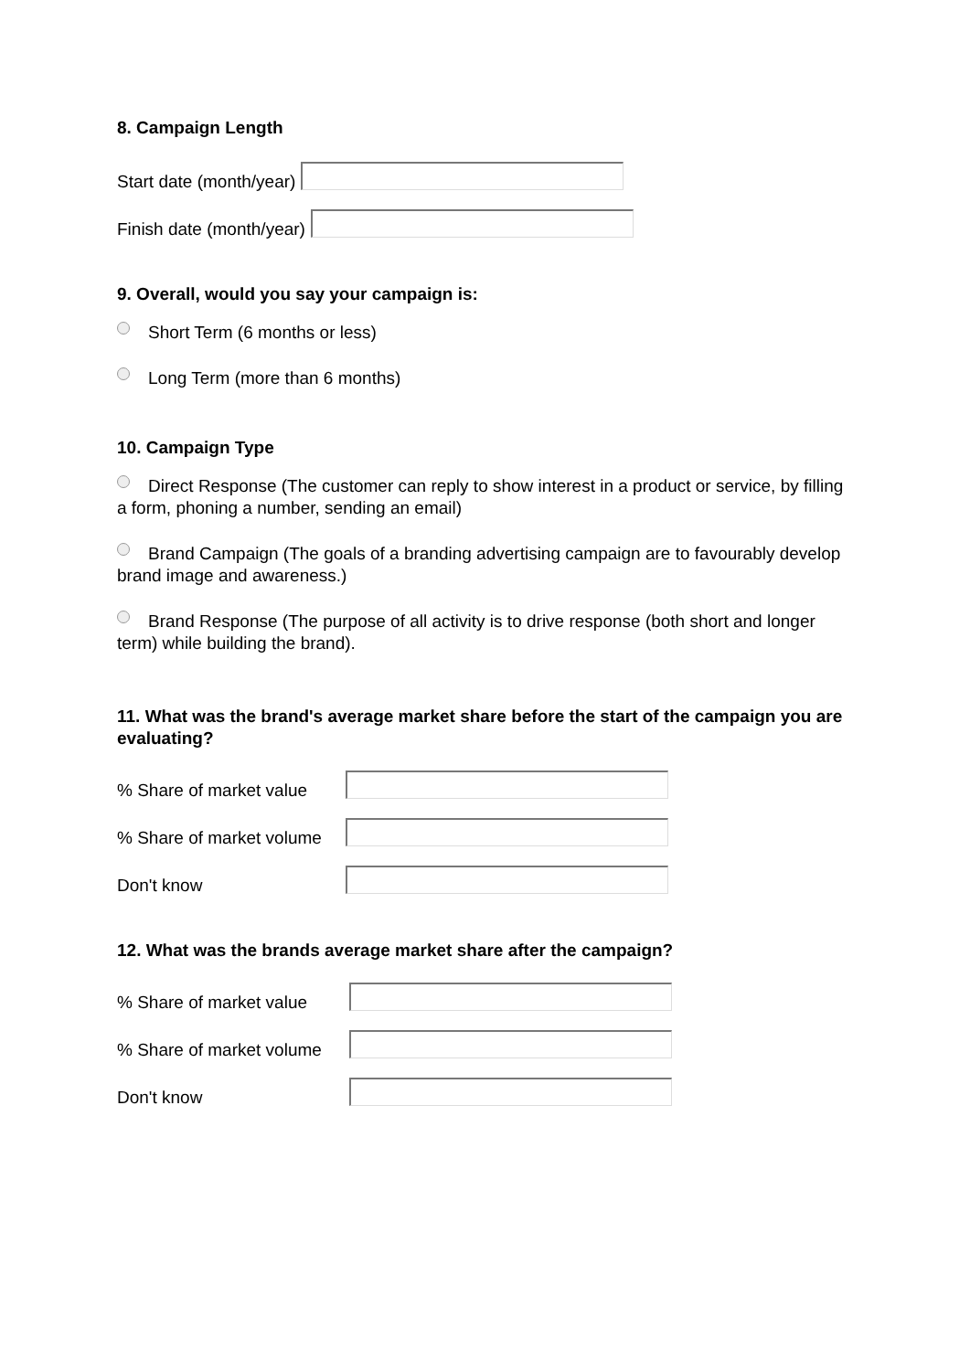8. Campaign Length
Start date (month/year)
Finish date (month/year)
9. Overall, would you say your campaign is:
Short Term (6 months or less)
Long Term (more than 6 months)
10. Campaign Type
Direct Response (The customer can reply to show interest in a product or service, by filling a form, phoning a number, sending an email)
Brand Campaign (The goals of a branding advertising campaign are to favourably develop brand image and awareness.)
Brand Response (The purpose of all activity is to drive response (both short and longer term) while building the brand).
11. What was the brand's average market share before the start of the campaign you are evaluating?
% Share of market value
% Share of market volume
Don't know
12. What was the brands average market share after the campaign?
% Share of market value
% Share of market volume
Don't know